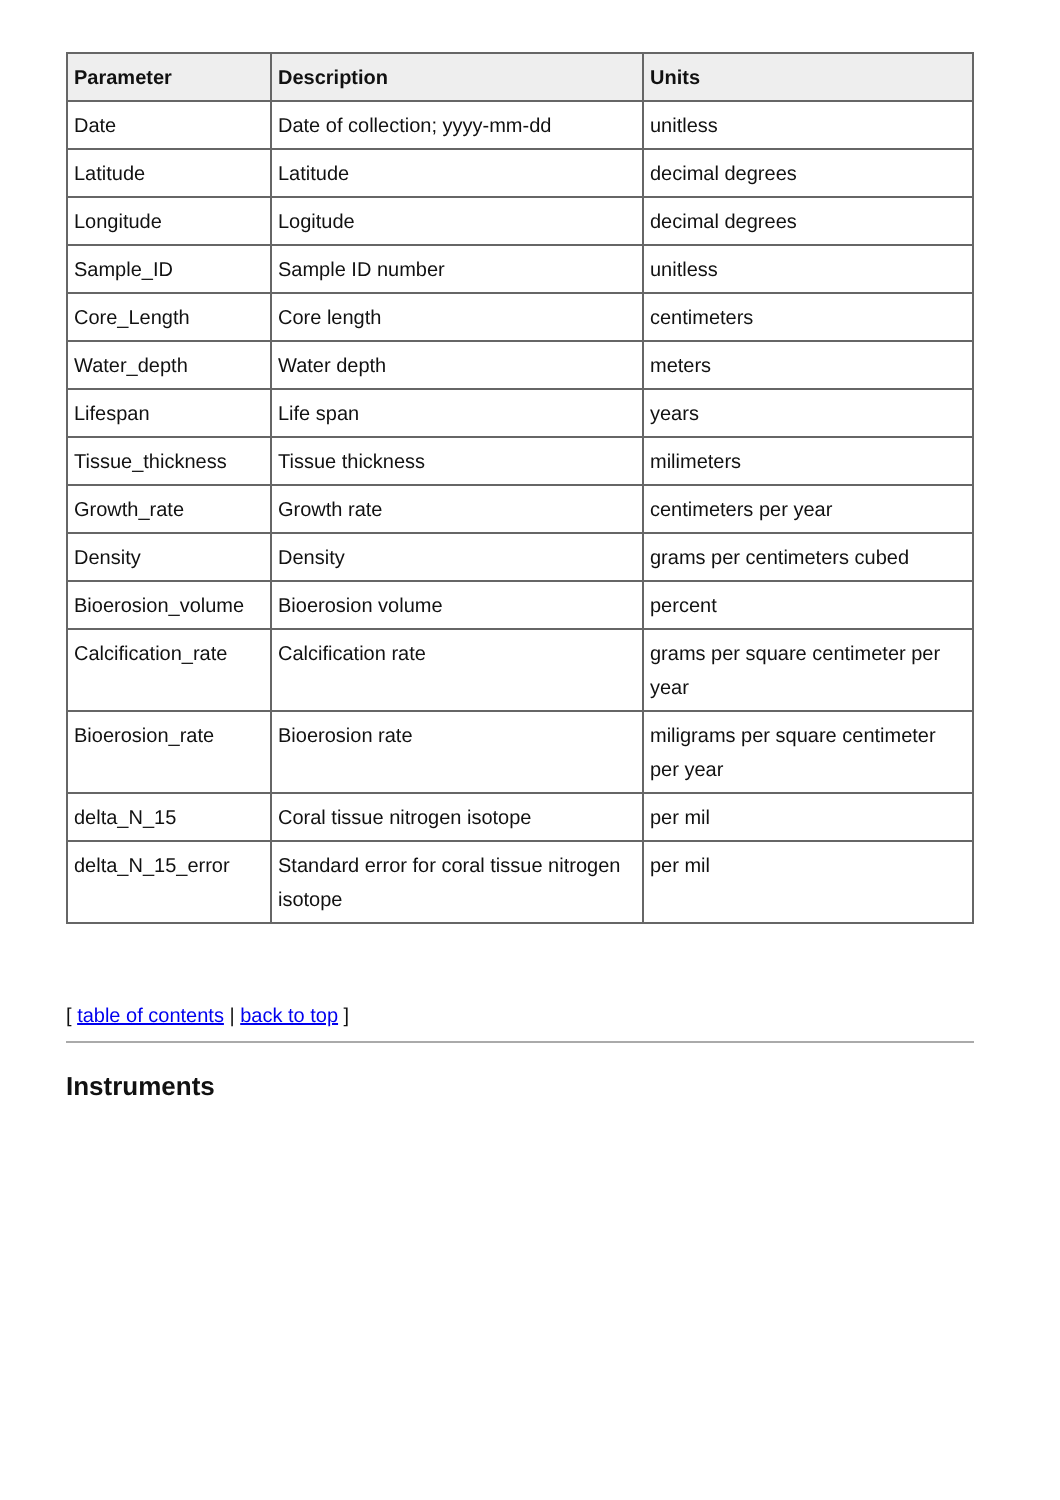| Parameter | Description | Units |
| --- | --- | --- |
| Date | Date of collection; yyyy-mm-dd | unitless |
| Latitude | Latitude | decimal degrees |
| Longitude | Logitude | decimal degrees |
| Sample_ID | Sample ID number | unitless |
| Core_Length | Core length | centimeters |
| Water_depth | Water depth | meters |
| Lifespan | Life span | years |
| Tissue_thickness | Tissue thickness | milimeters |
| Growth_rate | Growth rate | centimeters per year |
| Density | Density | grams per centimeters cubed |
| Bioerosion_volume | Bioerosion volume | percent |
| Calcification_rate | Calcification rate | grams per square centimeter per year |
| Bioerosion_rate | Bioerosion rate | miligrams per square centimeter per year |
| delta_N_15 | Coral tissue nitrogen isotope | per mil |
| delta_N_15_error | Standard error for coral tissue nitrogen isotope | per mil |
[ table of contents | back to top ]
Instruments